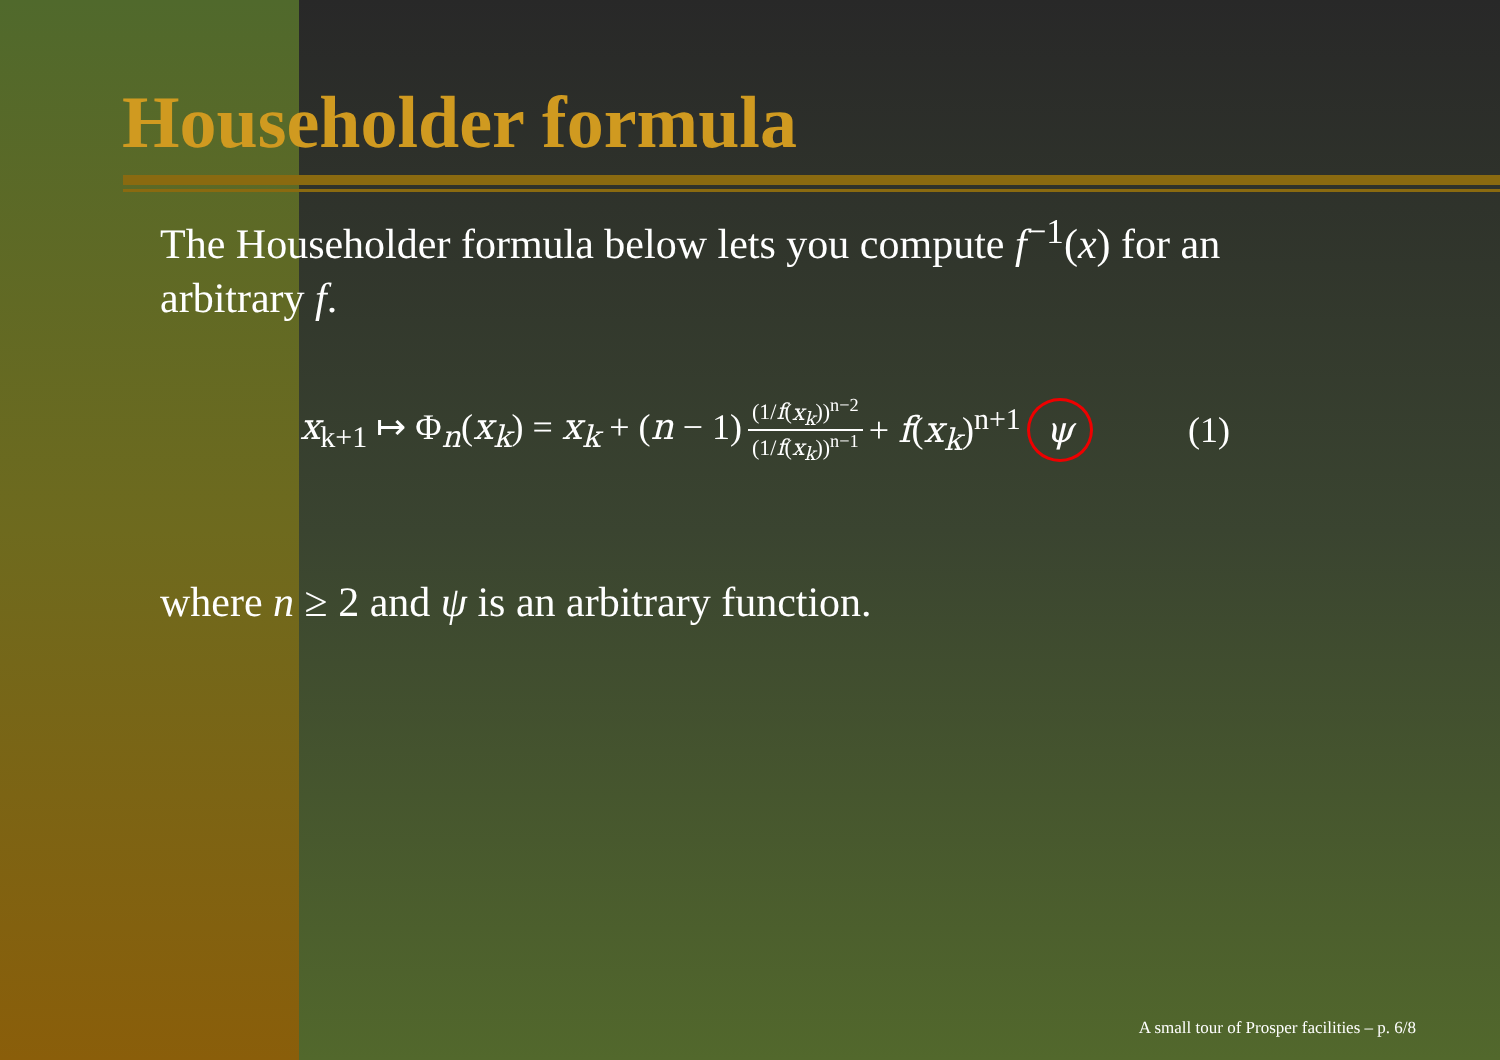Householder formula
The Householder formula below lets you compute f<sup>−1</sup>(x) for an arbitrary f.
x<sub>k+1</sub> ↦ Φ<sub>n</sub>(x<sub>k</sub>) = x<sub>k</sub> + (n − 1) (1/f(x<sub>k</sub>))<sup>n−2</sup> (1/f(x<sub>k</sub>))<sup>n−1</sup> + f(x<sub>k</sub>)<sup>n+1</sup> ψ (1)
where n ≥ 2 and ψ is an arbitrary function.
A small tour of Prosper facilities – p. 6/8